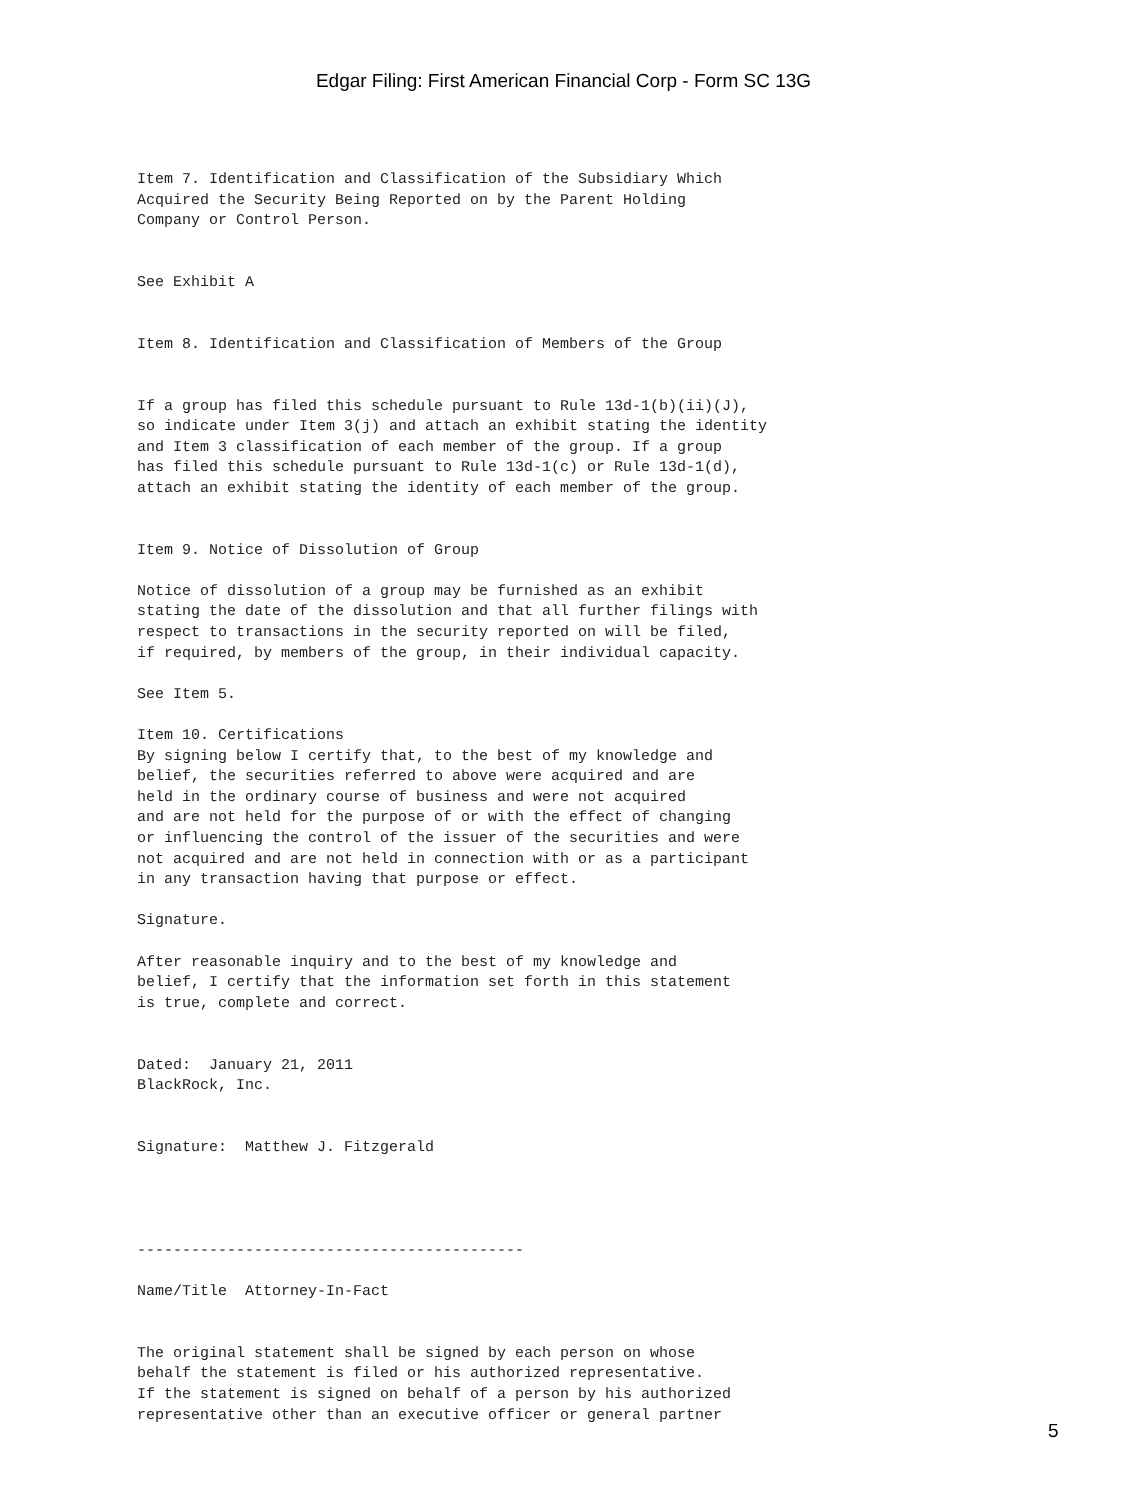Edgar Filing: First American Financial Corp - Form SC 13G
Item 7. Identification and Classification of the Subsidiary Which
Acquired the Security Being Reported on by the Parent Holding
Company or Control Person.


See Exhibit A


Item 8. Identification and Classification of Members of the Group


If a group has filed this schedule pursuant to Rule 13d-1(b)(ii)(J),
so indicate under Item 3(j) and attach an exhibit stating the identity
and Item 3 classification of each member of the group. If a group
has filed this schedule pursuant to Rule 13d-1(c) or Rule 13d-1(d),
attach an exhibit stating the identity of each member of the group.


Item 9. Notice of Dissolution of Group

Notice of dissolution of a group may be furnished as an exhibit
stating the date of the dissolution and that all further filings with
respect to transactions in the security reported on will be filed,
if required, by members of the group, in their individual capacity.

See Item 5.

Item 10. Certifications
By signing below I certify that, to the best of my knowledge and
belief, the securities referred to above were acquired and are
held in the ordinary course of business and were not acquired
and are not held for the purpose of or with the effect of changing
or influencing the control of the issuer of the securities and were
not acquired and are not held in connection with or as a participant
in any transaction having that purpose or effect.

Signature.

After reasonable inquiry and to the best of my knowledge and
belief, I certify that the information set forth in this statement
is true, complete and correct.


Dated:  January 21, 2011
BlackRock, Inc.


Signature:  Matthew J. Fitzgerald




-------------------------------------------

Name/Title  Attorney-In-Fact


The original statement shall be signed by each person on whose
behalf the statement is filed or his authorized representative.
If the statement is signed on behalf of a person by his authorized
representative other than an executive officer or general partner
5